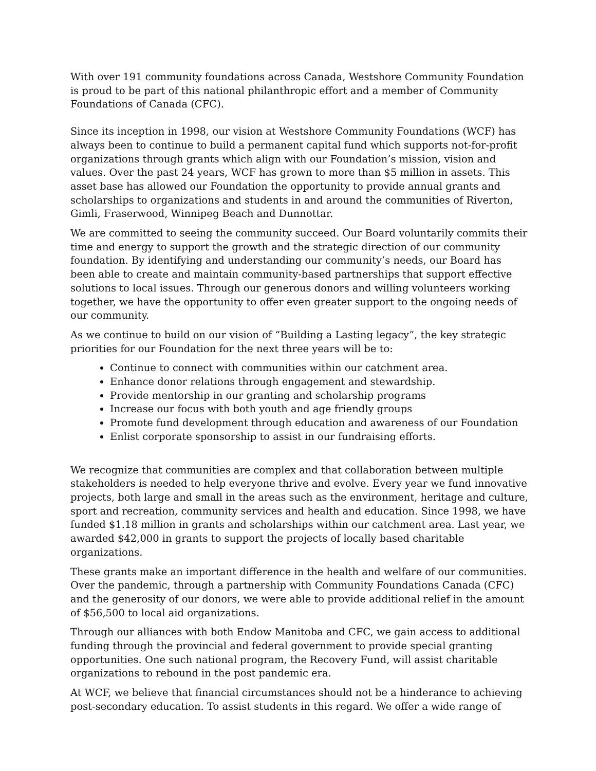With over 191 community foundations across Canada, Westshore Community Foundation is proud to be part of this national philanthropic effort and a member of Community Foundations of Canada (CFC).
Since its inception in 1998, our vision at Westshore Community Foundations (WCF) has always been to continue to build a permanent capital fund which supports not-for-profit organizations through grants which align with our Foundation’s mission, vision and values. Over the past 24 years, WCF has grown to more than $5 million in assets. This asset base has allowed our Foundation the opportunity to provide annual grants and scholarships to organizations and students in and around the communities of Riverton, Gimli, Fraserwood, Winnipeg Beach and Dunnottar.
We are committed to seeing the community succeed. Our Board voluntarily commits their time and energy to support the growth and the strategic direction of our community foundation. By identifying and understanding our community’s needs, our Board has been able to create and maintain community-based partnerships that support effective solutions to local issues. Through our generous donors and willing volunteers working together, we have the opportunity to offer even greater support to the ongoing needs of our community.
As we continue to build on our vision of “Building a Lasting legacy”, the key strategic priorities for our Foundation for the next three years will be to:
Continue to connect with communities within our catchment area.
Enhance donor relations through engagement and stewardship.
Provide mentorship in our granting and scholarship programs
Increase our focus with both youth and age friendly groups
Promote fund development through education and awareness of our Foundation
Enlist corporate sponsorship to assist in our fundraising efforts.
We recognize that communities are complex and that collaboration between multiple stakeholders is needed to help everyone thrive and evolve. Every year we fund innovative projects, both large and small in the areas such as the environment, heritage and culture, sport and recreation, community services and health and education. Since 1998, we have funded $1.18 million in grants and scholarships within our catchment area. Last year, we awarded $42,000 in grants to support the projects of locally based charitable organizations.
These grants make an important difference in the health and welfare of our communities. Over the pandemic, through a partnership with Community Foundations Canada (CFC) and the generosity of our donors, we were able to provide additional relief in the amount of $56,500 to local aid organizations.
Through our alliances with both Endow Manitoba and CFC, we gain access to additional funding through the provincial and federal government to provide special granting opportunities. One such national program, the Recovery Fund, will assist charitable organizations to rebound in the post pandemic era.
At WCF, we believe that financial circumstances should not be a hinderance to achieving post-secondary education. To assist students in this regard. We offer a wide range of